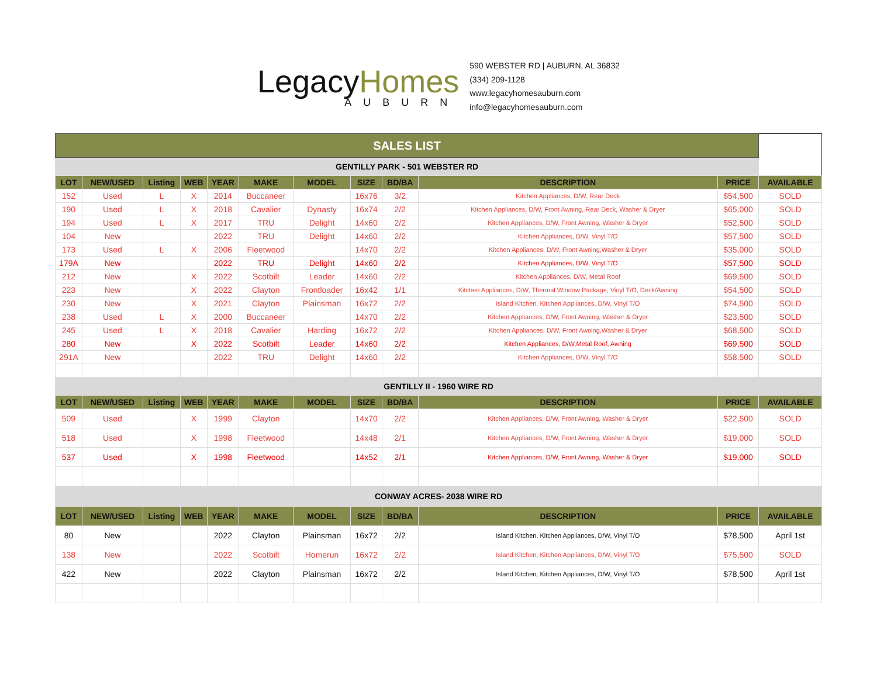LegacyHomes
AUBURN
590 WEBSTER RD | AUBURN, AL 36832
(334) 209-1128
www.legacyhomesauburn.com
info@legacyhomesauburn.com
| SALES LIST | | | | | | | | | | | |
| --- | --- | --- | --- | --- | --- | --- | --- | --- | --- | --- | --- |
| GENTILLY PARK - 501 WEBSTER RD | | | | | | | | | | | |
| LOT | NEW/USED | Listing | WEB | YEAR | MAKE | MODEL | SIZE | BD/BA | DESCRIPTION | PRICE | AVAILABLE |
| 152 | Used | L | X | 2014 | Buccaneer | | 16x76 | 3/2 | Kitchen Appliances, D/W, Rear Deck | $54,500 | SOLD |
| 190 | Used | L | X | 2018 | Cavalier | Dynasty | 16x74 | 2/2 | Kitchen Appliances, D/W, Front Awning, Rear Deck, Washer & Dryer | $65,000 | SOLD |
| 194 | Used | L | X | 2017 | TRU | Delight | 14x60 | 2/2 | Kitchen Appliances, D/W, Front Awning, Washer & Dryer | $52,500 | SOLD |
| 104 | New | | | 2022 | TRU | Delight | 14x60 | 2/2 | Kitchen Appliances, D/W, Vinyl T/O | $57,500 | SOLD |
| 173 | Used | L | X | 2006 | Fleetwood | | 14x70 | 2/2 | Kitchen Appliances, D/W, Front Awning,Washer & Dryer | $35,000 | SOLD |
| 179A | New | | | 2022 | TRU | Delight | 14x60 | 2/2 | Kitchen Appliances, D/W, Vinyl T/O | $57,500 | SOLD |
| 212 | New | | X | 2022 | Scotbilt | Leader | 14x60 | 2/2 | Kitchen Appliances, D/W, Metal Roof | $69,500 | SOLD |
| 223 | New | | X | 2022 | Clayton | Frontloader | 16x42 | 1/1 | Kitchen Appliances, D/W, Thermal Window Package, Vinyl T/O, Deck/Awning | $54,500 | SOLD |
| 230 | New | | X | 2021 | Clayton | Plainsman | 16x72 | 2/2 | Island Kitchen, Kitchen Appliances, D/W, Vinyl T/O | $74,500 | SOLD |
| 238 | Used | L | X | 2000 | Buccaneer | | 14x70 | 2/2 | Kitchen Appliances, D/W, Front Awning, Washer & Dryer | $23,500 | SOLD |
| 245 | Used | L | X | 2018 | Cavalier | Harding | 16x72 | 2/2 | Kitchen Appliances, D/W, Front Awning,Washer & Dryer | $68,500 | SOLD |
| 280 | New | | X | 2022 | Scotbilt | Leader | 14x60 | 2/2 | Kitchen Appliances, D/W,Metal Roof, Awning | $69,500 | SOLD |
| 291A | New | | | 2022 | TRU | Delight | 14x60 | 2/2 | Kitchen Appliances, D/W, Vinyl T/O | $58,500 | SOLD |
| GENTILLY II - 1960 WIRE RD | | | | | | | | | | | |
| LOT | NEW/USED | Listing | WEB | YEAR | MAKE | MODEL | SIZE | BD/BA | DESCRIPTION | PRICE | AVAILABLE |
| 509 | Used | | X | 1999 | Clayton | | 14x70 | 2/2 | Kitchen Appliances, D/W, Front Awning, Washer & Dryer | $22,500 | SOLD |
| 518 | Used | | X | 1998 | Fleetwood | | 14x48 | 2/1 | Kitchen Appliances, D/W, Front Awning, Washer & Dryer | $19,000 | SOLD |
| 537 | Used | | X | 1998 | Fleetwood | | 14x52 | 2/1 | Kitchen Appliances, D/W, Front Awning, Washer & Dryer | $19,000 | SOLD |
| CONWAY ACRES- 2038 WIRE RD | | | | | | | | | | | |
| LOT | NEW/USED | Listing | WEB | YEAR | MAKE | MODEL | SIZE | BD/BA | DESCRIPTION | PRICE | AVAILABLE |
| 80 | New | | | 2022 | Clayton | Plainsman | 16x72 | 2/2 | Island Kitchen, Kitchen Appliances, D/W, Vinyl T/O | $78,500 | April 1st |
| 138 | New | | | 2022 | Scotbilt | Homerun | 16x72 | 2/2 | Island Kitchen, Kitchen Appliances, D/W, Vinyl T/O | $75,500 | SOLD |
| 422 | New | | | 2022 | Clayton | Plainsman | 16x72 | 2/2 | Island Kitchen, Kitchen Appliances, D/W, Vinyl T/O | $78,500 | April 1st |